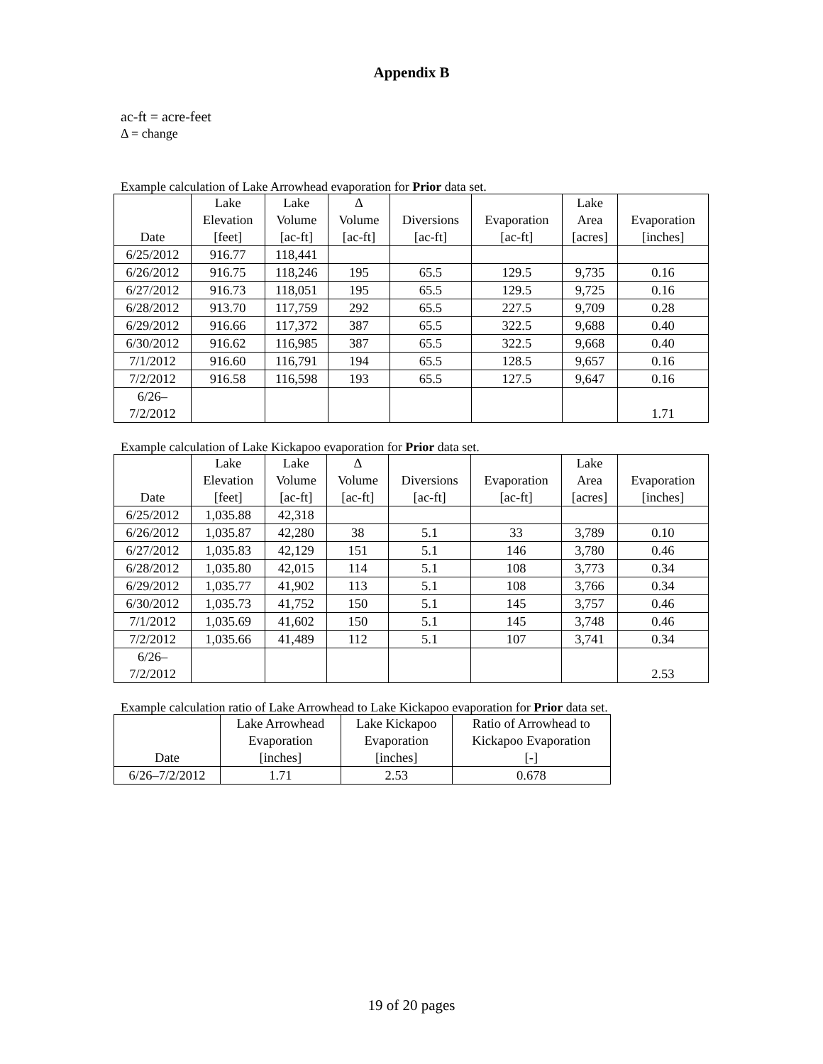Appendix B
ac-ft = acre-feet
Δ = change
Example calculation of Lake Arrowhead evaporation for Prior data set.
| Date | Lake Elevation [feet] | Lake Volume [ac-ft] | Δ Volume [ac-ft] | Diversions [ac-ft] | Evaporation [ac-ft] | Lake Area [acres] | Evaporation [inches] |
| --- | --- | --- | --- | --- | --- | --- | --- |
| 6/25/2012 | 916.77 | 118,441 | | | | | |
| 6/26/2012 | 916.75 | 118,246 | 195 | 65.5 | 129.5 | 9,735 | 0.16 |
| 6/27/2012 | 916.73 | 118,051 | 195 | 65.5 | 129.5 | 9,725 | 0.16 |
| 6/28/2012 | 913.70 | 117,759 | 292 | 65.5 | 227.5 | 9,709 | 0.28 |
| 6/29/2012 | 916.66 | 117,372 | 387 | 65.5 | 322.5 | 9,688 | 0.40 |
| 6/30/2012 | 916.62 | 116,985 | 387 | 65.5 | 322.5 | 9,668 | 0.40 |
| 7/1/2012 | 916.60 | 116,791 | 194 | 65.5 | 128.5 | 9,657 | 0.16 |
| 7/2/2012 | 916.58 | 116,598 | 193 | 65.5 | 127.5 | 9,647 | 0.16 |
| 6/26– 7/2/2012 | | | | | | | 1.71 |
Example calculation of Lake Kickapoo evaporation for Prior data set.
| Date | Lake Elevation [feet] | Lake Volume [ac-ft] | Δ Volume [ac-ft] | Diversions [ac-ft] | Evaporation [ac-ft] | Lake Area [acres] | Evaporation [inches] |
| --- | --- | --- | --- | --- | --- | --- | --- |
| 6/25/2012 | 1,035.88 | 42,318 | | | | | |
| 6/26/2012 | 1,035.87 | 42,280 | 38 | 5.1 | 33 | 3,789 | 0.10 |
| 6/27/2012 | 1,035.83 | 42,129 | 151 | 5.1 | 146 | 3,780 | 0.46 |
| 6/28/2012 | 1,035.80 | 42,015 | 114 | 5.1 | 108 | 3,773 | 0.34 |
| 6/29/2012 | 1,035.77 | 41,902 | 113 | 5.1 | 108 | 3,766 | 0.34 |
| 6/30/2012 | 1,035.73 | 41,752 | 150 | 5.1 | 145 | 3,757 | 0.46 |
| 7/1/2012 | 1,035.69 | 41,602 | 150 | 5.1 | 145 | 3,748 | 0.46 |
| 7/2/2012 | 1,035.66 | 41,489 | 112 | 5.1 | 107 | 3,741 | 0.34 |
| 6/26– 7/2/2012 | | | | | | | 2.53 |
Example calculation ratio of Lake Arrowhead to Lake Kickapoo evaporation for Prior data set.
| Date | Lake Arrowhead Evaporation [inches] | Lake Kickapoo Evaporation [inches] | Ratio of Arrowhead to Kickapoo Evaporation [-] |
| --- | --- | --- | --- |
| 6/26–7/2/2012 | 1.71 | 2.53 | 0.678 |
19 of 20 pages